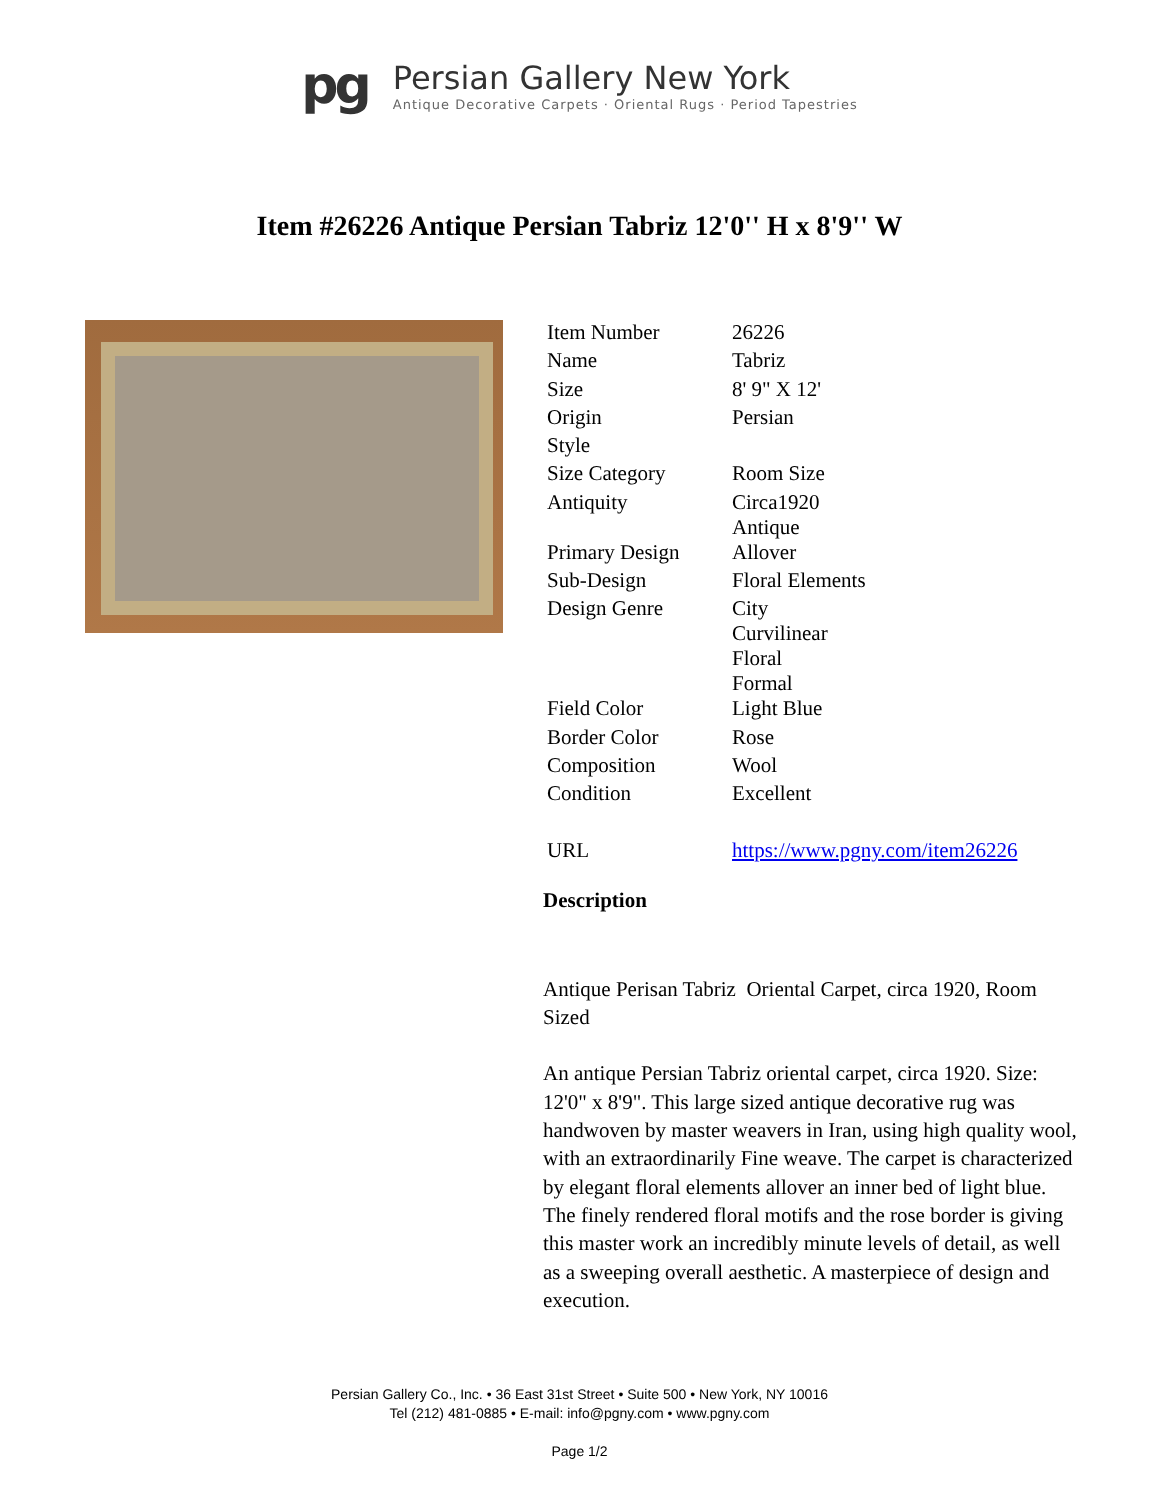pg
Persian Gallery New York
Antique Decorative Carpets · Oriental Rugs · Period Tapestries
Item #26226 Antique Persian Tabriz 12'0'' H x 8'9'' W
| Item Number | 26226 |
| Name | Tabriz |
| Size | 8' 9" X 12' |
| Origin | Persian |
| Style | |
| Size Category | Room Size |
| Antiquity | Circa1920 Antique |
| Primary Design | Allover |
| Sub-Design | Floral Elements |
| Design Genre | City Curvilinear Floral Formal |
| Field Color | Light Blue |
| Border Color | Rose |
| Composition | Wool |
| Condition | Excellent |
| URL | https://www.pgny.com/item26226 |
Description
Antique Perisan Tabriz Oriental Carpet, circa 1920, Room Sized
An antique Persian Tabriz oriental carpet, circa 1920. Size: 12'0" x 8'9". This large sized antique decorative rug was handwoven by master weavers in Iran, using high quality wool, with an extraordinarily Fine weave. The carpet is characterized by elegant floral elements allover an inner bed of light blue. The finely rendered floral motifs and the rose border is giving this master work an incredibly minute levels of detail, as well as a sweeping overall aesthetic. A masterpiece of design and execution.
Persian Gallery Co., Inc. • 36 East 31st Street • Suite 500 • New York, NY 10016
Tel (212) 481-0885 • E-mail: info@pgny.com • www.pgny.com
Page 1/2